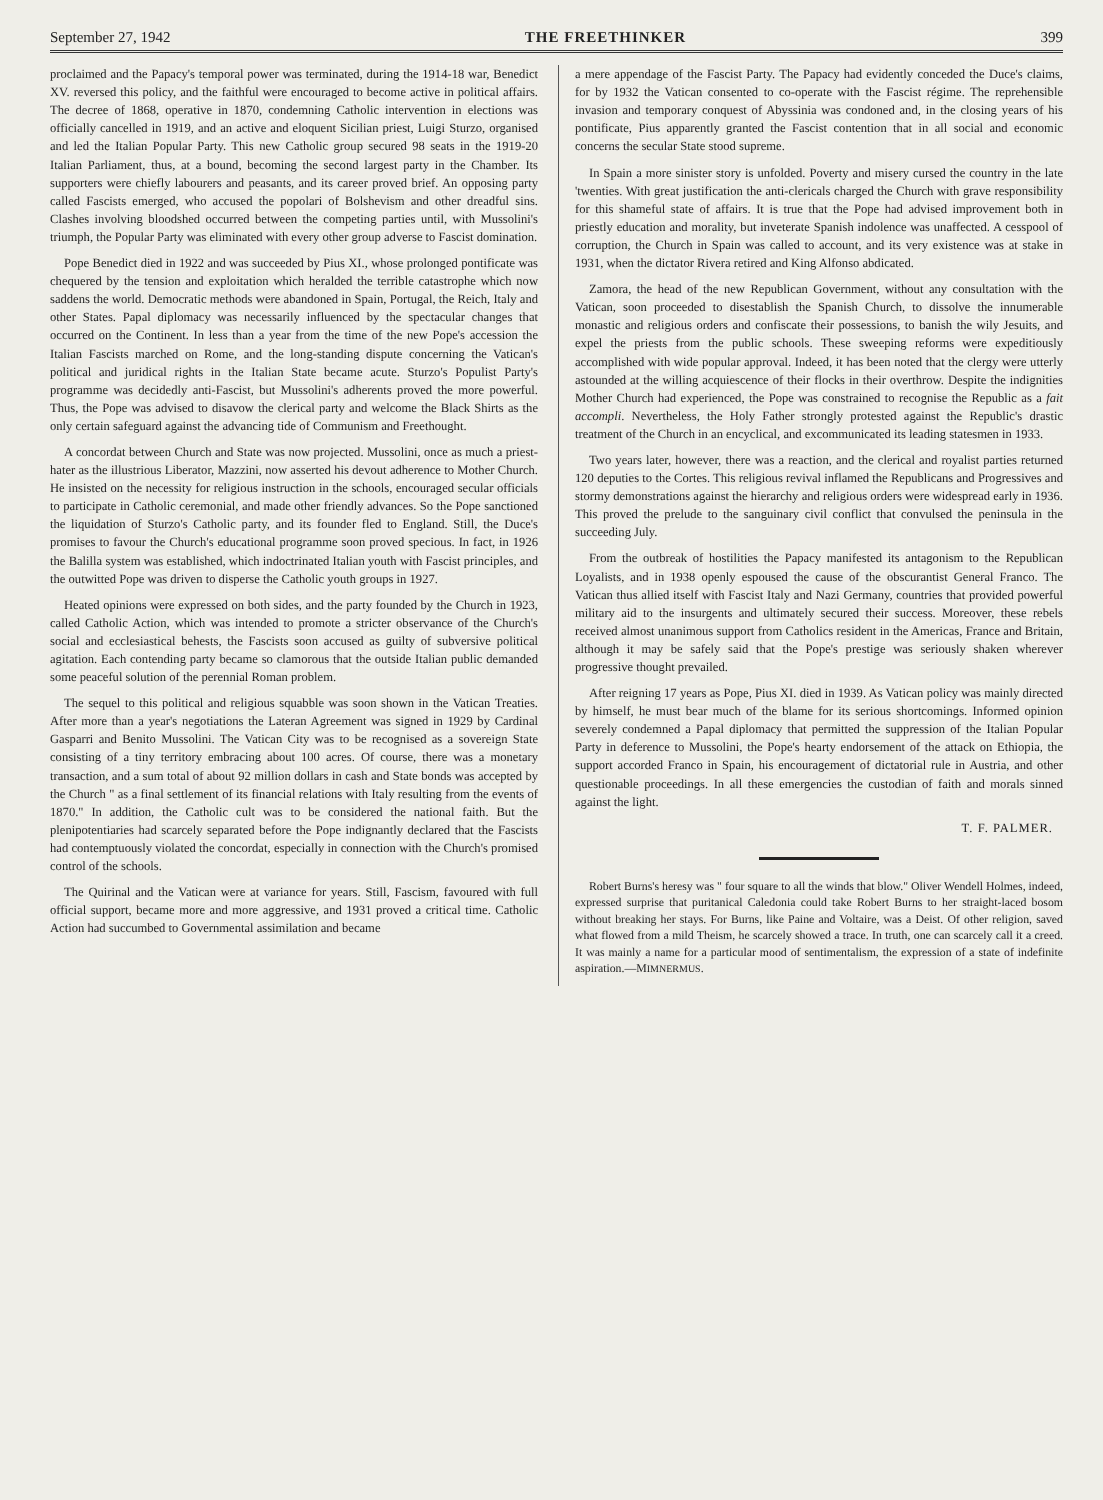September 27, 1942 THE FREETHINKER 399
proclaimed and the Papacy's temporal power was terminated, during the 1914-18 war, Benedict XV. reversed this policy, and the faithful were encouraged to become active in political affairs. The decree of 1868, operative in 1870, condemning Catholic intervention in elections was officially cancelled in 1919, and an active and eloquent Sicilian priest, Luigi Sturzo, organised and led the Italian Popular Party. This new Catholic group secured 98 seats in the 1919-20 Italian Parliament, thus, at a bound, becoming the second largest party in the Chamber. Its supporters were chiefly labourers and peasants, and its career proved brief. An opposing party called Fascists emerged, who accused the popolari of Bolshevism and other dreadful sins. Clashes involving bloodshed occurred between the competing parties until, with Mussolini's triumph, the Popular Party was eliminated with every other group adverse to Fascist domination.
Pope Benedict died in 1922 and was succeeded by Pius XI., whose prolonged pontificate was chequered by the tension and exploitation which heralded the terrible catastrophe which now saddens the world. Democratic methods were abandoned in Spain, Portugal, the Reich, Italy and other States. Papal diplomacy was necessarily influenced by the spectacular changes that occurred on the Continent. In less than a year from the time of the new Pope's accession the Italian Fascists marched on Rome, and the long-standing dispute concerning the Vatican's political and juridical rights in the Italian State became acute. Sturzo's Populist Party's programme was decidedly anti-Fascist, but Mussolini's adherents proved the more powerful. Thus, the Pope was advised to disavow the clerical party and welcome the Black Shirts as the only certain safeguard against the advancing tide of Communism and Freethought.
A concordat between Church and State was now projected. Mussolini, once as much a priest-hater as the illustrious Liberator, Mazzini, now asserted his devout adherence to Mother Church. He insisted on the necessity for religious instruction in the schools, encouraged secular officials to participate in Catholic ceremonial, and made other friendly advances. So the Pope sanctioned the liquidation of Sturzo's Catholic party, and its founder fled to England. Still, the Duce's promises to favour the Church's educational programme soon proved specious. In fact, in 1926 the Balilla system was established, which indoctrinated Italian youth with Fascist principles, and the outwitted Pope was driven to disperse the Catholic youth groups in 1927.
Heated opinions were expressed on both sides, and the party founded by the Church in 1923, called Catholic Action, which was intended to promote a stricter observance of the Church's social and ecclesiastical behests, the Fascists soon accused as guilty of subversive political agitation. Each contending party became so clamorous that the outside Italian public demanded some peaceful solution of the perennial Roman problem.
The sequel to this political and religious squabble was soon shown in the Vatican Treaties. After more than a year's negotiations the Lateran Agreement was signed in 1929 by Cardinal Gasparri and Benito Mussolini. The Vatican City was to be recognised as a sovereign State consisting of a tiny territory embracing about 100 acres. Of course, there was a monetary transaction, and a sum total of about 92 million dollars in cash and State bonds was accepted by the Church " as a final settlement of its financial relations with Italy resulting from the events of 1870." In addition, the Catholic cult was to be considered the national faith. But the plenipotentiaries had scarcely separated before the Pope indignantly declared that the Fascists had contemptuously violated the concordat, especially in connection with the Church's promised control of the schools.
The Quirinal and the Vatican were at variance for years. Still, Fascism, favoured with full official support, became more and more aggressive, and 1931 proved a critical time. Catholic Action had succumbed to Governmental assimilation and became
a mere appendage of the Fascist Party. The Papacy had evidently conceded the Duce's claims, for by 1932 the Vatican consented to co-operate with the Fascist régime. The reprehensible invasion and temporary conquest of Abyssinia was condoned and, in the closing years of his pontificate, Pius apparently granted the Fascist contention that in all social and economic concerns the secular State stood supreme.
In Spain a more sinister story is unfolded. Poverty and misery cursed the country in the late 'twenties. With great justification the anti-clericals charged the Church with grave responsibility for this shameful state of affairs. It is true that the Pope had advised improvement both in priestly education and morality, but inveterate Spanish indolence was unaffected. A cesspool of corruption, the Church in Spain was called to account, and its very existence was at stake in 1931, when the dictator Rivera retired and King Alfonso abdicated.
Zamora, the head of the new Republican Government, without any consultation with the Vatican, soon proceeded to disestablish the Spanish Church, to dissolve the innumerable monastic and religious orders and confiscate their possessions, to banish the wily Jesuits, and expel the priests from the public schools. These sweeping reforms were expeditiously accomplished with wide popular approval. Indeed, it has been noted that the clergy were utterly astounded at the willing acquiescence of their flocks in their overthrow. Despite the indignities Mother Church had experienced, the Pope was constrained to recognise the Republic as a fait accompli. Nevertheless, the Holy Father strongly protested against the Republic's drastic treatment of the Church in an encyclical, and excommunicated its leading statesmen in 1933.
Two years later, however, there was a reaction, and the clerical and royalist parties returned 120 deputies to the Cortes. This religious revival inflamed the Republicans and Progressives and stormy demonstrations against the hierarchy and religious orders were widespread early in 1936. This proved the prelude to the sanguinary civil conflict that convulsed the peninsula in the succeeding July.
From the outbreak of hostilities the Papacy manifested its antagonism to the Republican Loyalists, and in 1938 openly espoused the cause of the obscurantist General Franco. The Vatican thus allied itself with Fascist Italy and Nazi Germany, countries that provided powerful military aid to the insurgents and ultimately secured their success. Moreover, these rebels received almost unanimous support from Catholics resident in the Americas, France and Britain, although it may be safely said that the Pope's prestige was seriously shaken wherever progressive thought prevailed.
After reigning 17 years as Pope, Pius XI. died in 1939. As Vatican policy was mainly directed by himself, he must bear much of the blame for its serious shortcomings. Informed opinion severely condemned a Papal diplomacy that permitted the suppression of the Italian Popular Party in deference to Mussolini, the Pope's hearty endorsement of the attack on Ethiopia, the support accorded Franco in Spain, his encouragement of dictatorial rule in Austria, and other questionable proceedings. In all these emergencies the custodian of faith and morals sinned against the light.
T. F. PALMER.
Robert Burns's heresy was " four square to all the winds that blow." Oliver Wendell Holmes, indeed, expressed surprise that puritanical Caledonia could take Robert Burns to her straight-laced bosom without breaking her stays. For Burns, like Paine and Voltaire, was a Deist. Of other religion, saved what flowed from a mild Theism, he scarcely showed a trace. In truth, one can scarcely call it a creed. It was mainly a name for a particular mood of sentimentalism, the expression of a state of indefinite aspiration.—MIMNERMUS.